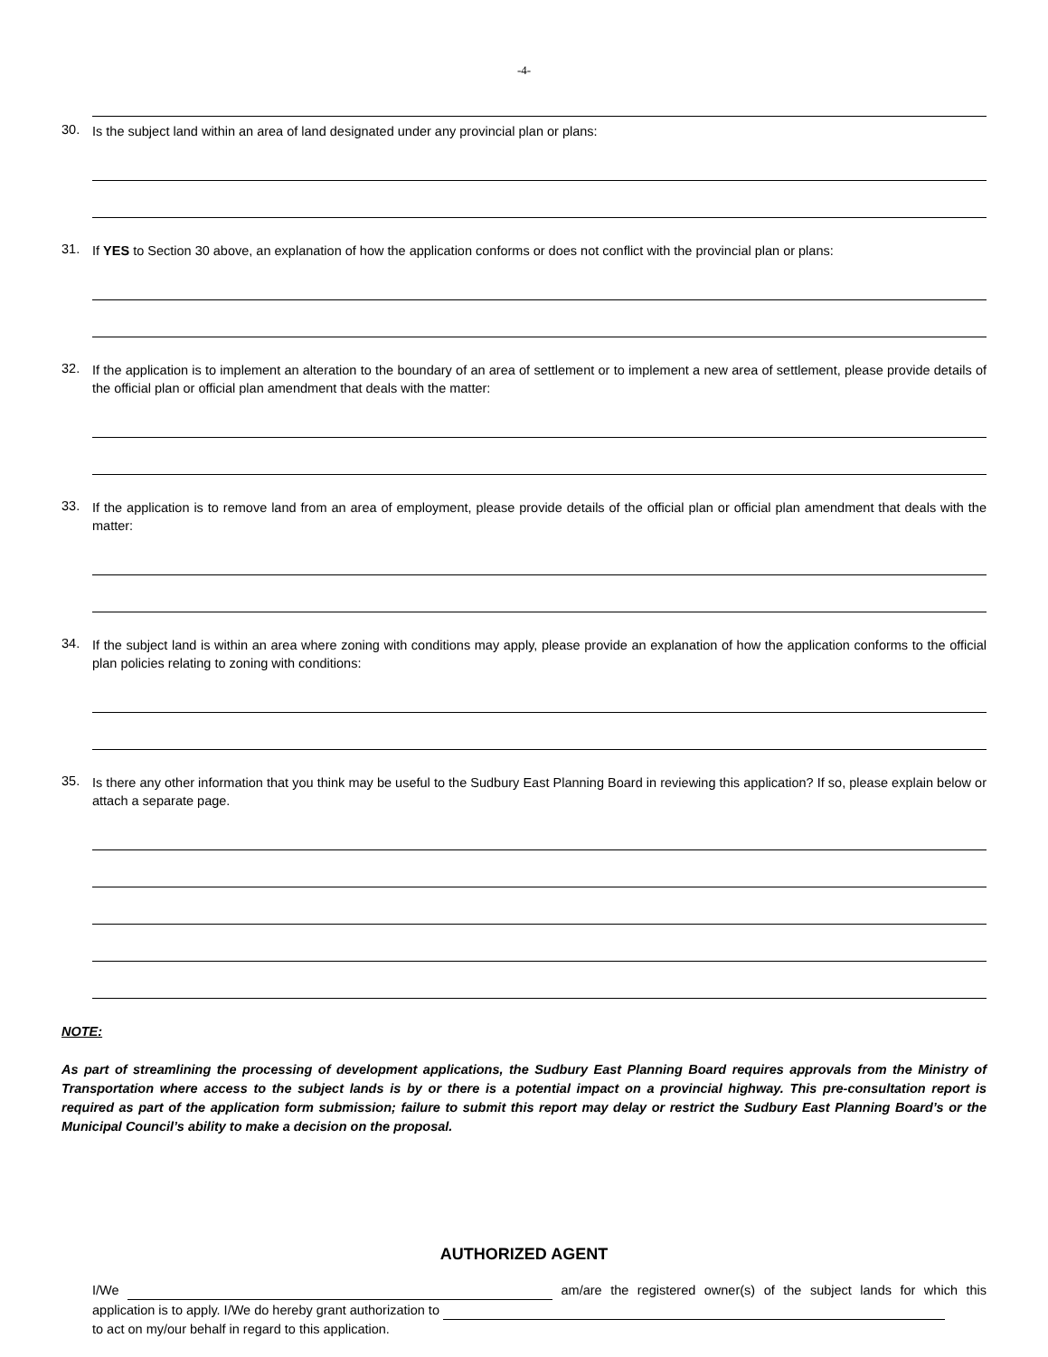-4-
30. Is the subject land within an area of land designated under any provincial plan or plans:
31. If YES to Section 30 above, an explanation of how the application conforms or does not conflict with the provincial plan or plans:
32. If the application is to implement an alteration to the boundary of an area of settlement or to implement a new area of settlement, please provide details of the official plan or official plan amendment that deals with the matter:
33. If the application is to remove land from an area of employment, please provide details of the official plan or official plan amendment that deals with the matter:
34. If the subject land is within an area where zoning with conditions may apply, please provide an explanation of how the application conforms to the official plan policies relating to zoning with conditions:
35. Is there any other information that you think may be useful to the Sudbury East Planning Board in reviewing this application? If so, please explain below or attach a separate page.
NOTE:
As part of streamlining the processing of development applications, the Sudbury East Planning Board requires approvals from the Ministry of Transportation where access to the subject lands is by or there is a potential impact on a provincial highway. This pre-consultation report is required as part of the application form submission; failure to submit this report may delay or restrict the Sudbury East Planning Board’s or the Municipal Council’s ability to make a decision on the proposal.
AUTHORIZED AGENT
I/We am/are the registered owner(s) of the subject lands for which this application is to apply. I/We do hereby grant authorization to
to act on my/our behalf in regard to this application.